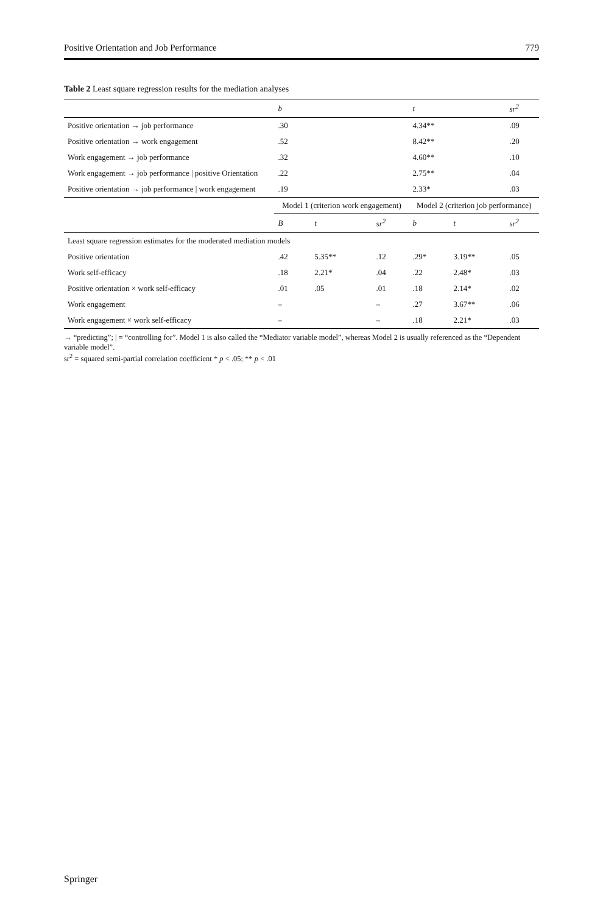Positive Orientation and Job Performance 779
Table 2 Least square regression results for the mediation analyses
| | b | | | t | | sr<sup>2</sup> |
| --- | --- | --- | --- | --- | --- | --- |
| Positive orientation → job performance | .30 | | | 4.34** | | .09 |
| Positive orientation → work engagement | .52 | | | 8.42** | | .20 |
| Work engagement → job performance | .32 | | | 4.60** | | .10 |
| Work engagement → job performance / positive Orientation | .22 | | | 2.75** | | .04 |
| Positive orientation → job performance / work engagement | .19 | | | 2.33* | | .03 |
| | Model 1 (criterion work engagement) | | | Model 2 (criterion job performance) | | |
| | B | t | sr<sup>2</sup> | b | t | sr<sup>2</sup> |
| Least square regression estimates for the moderated mediation models | | | | | | |
| Positive orientation | .42 | 5.35** | .12 | .29* | 3.19** | .05 |
| Work self-efficacy | .18 | 2.21* | .04 | .22 | 2.48* | .03 |
| Positive orientation × work self-efficacy | .01 | .05 | .01 | .18 | 2.14* | .02 |
| Work engagement | – | | – | .27 | 3.67** | .06 |
| Work engagement × work self-efficacy | – | | – | .18 | 2.21* | .03 |
→ “predicting”; | = “controlling for”. Model 1 is also called the “Mediator variable model”, whereas Model 2 is usually referenced as the “Dependent variable model”.
sr<sup>2</sup> = squared semi-partial correlation coefficient * p < .05; ** p < .01
Springer